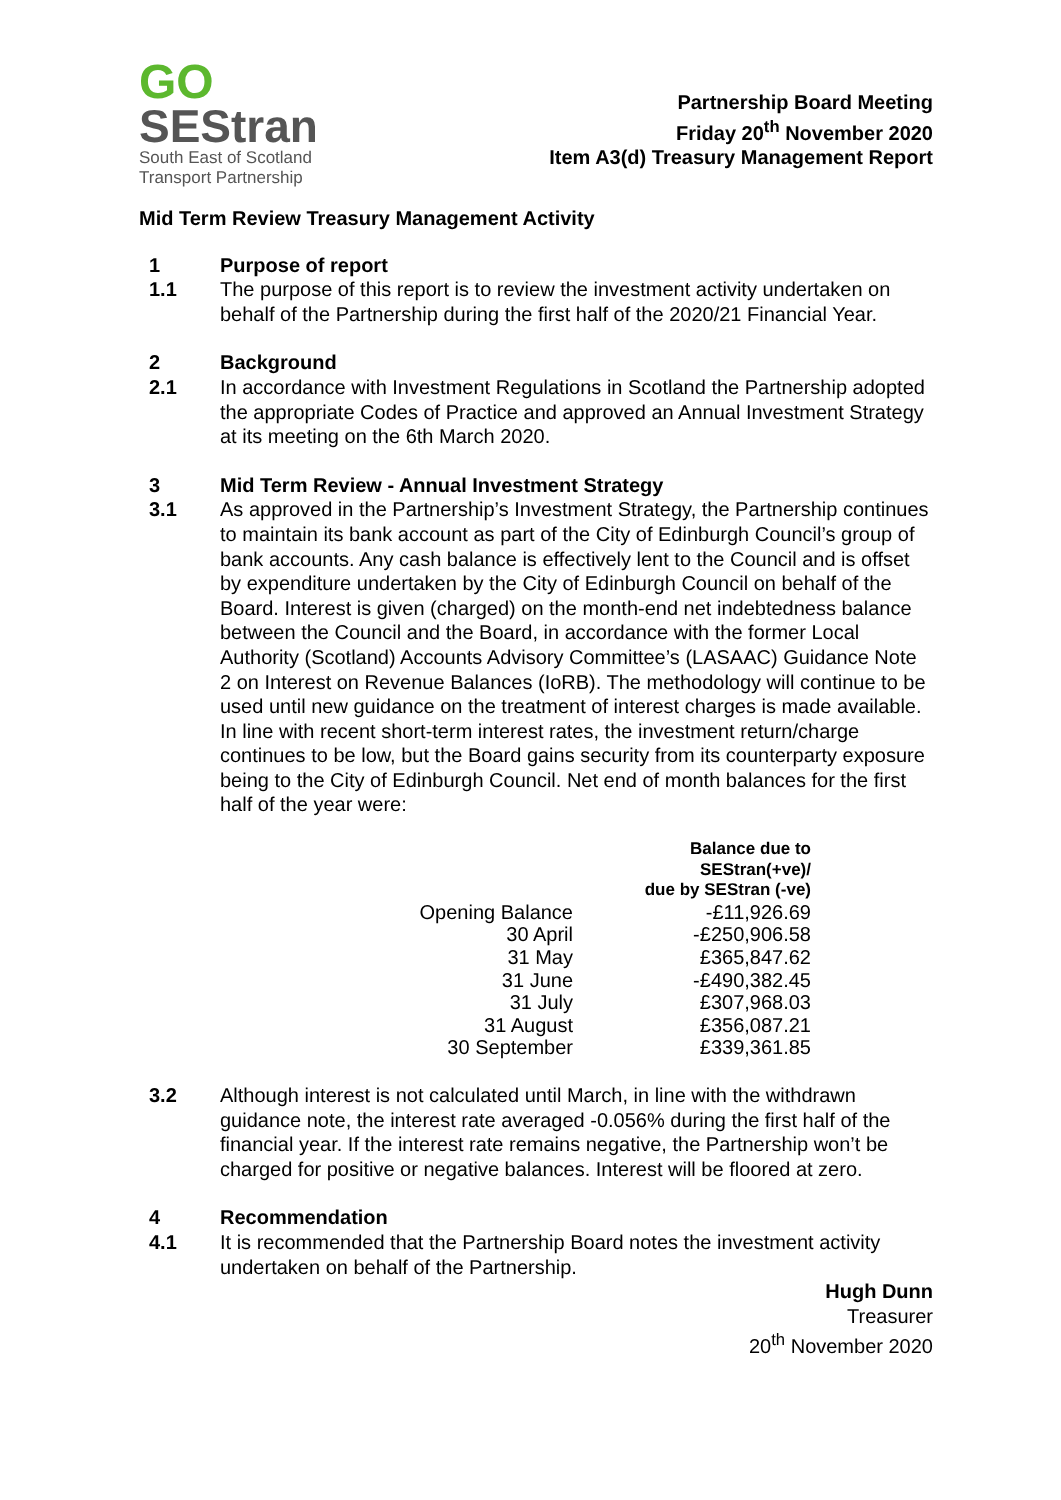GO
SEStran
South East of Scotland
Transport Partnership
Partnership Board Meeting
Friday 20<sup>th</sup> November 2020
Item A3(d) Treasury Management Report
Mid Term Review Treasury Management Activity
1 Purpose of report
1.1 The purpose of this report is to review the investment activity undertaken on behalf of the Partnership during the first half of the 2020/21 Financial Year.
2 Background
2.1 In accordance with Investment Regulations in Scotland the Partnership adopted the appropriate Codes of Practice and approved an Annual Investment Strategy at its meeting on the 6th March 2020.
3 Mid Term Review - Annual Investment Strategy
3.1 As approved in the Partnership’s Investment Strategy, the Partnership continues to maintain its bank account as part of the City of Edinburgh Council’s group of bank accounts. Any cash balance is effectively lent to the Council and is offset by expenditure undertaken by the City of Edinburgh Council on behalf of the Board. Interest is given (charged) on the month-end net indebtedness balance between the Council and the Board, in accordance with the former Local Authority (Scotland) Accounts Advisory Committee’s (LASAAC) Guidance Note 2 on Interest on Revenue Balances (IoRB). The methodology will continue to be used until new guidance on the treatment of interest charges is made available. In line with recent short-term interest rates, the investment return/charge continues to be low, but the Board gains security from its counterparty exposure being to the City of Edinburgh Council. Net end of month balances for the first half of the year were:
| | Balance due to SEStran(+ve)/ due by SEStran (-ve) |
| --- | --- |
| Opening Balance | -£11,926.69 |
| 30 April | -£250,906.58 |
| 31 May | £365,847.62 |
| 31 June | -£490,382.45 |
| 31 July | £307,968.03 |
| 31 August | £356,087.21 |
| 30 September | £339,361.85 |
3.2 Although interest is not calculated until March, in line with the withdrawn guidance note, the interest rate averaged -0.056% during the first half of the financial year. If the interest rate remains negative, the Partnership won’t be charged for positive or negative balances. Interest will be floored at zero.
4 Recommendation
4.1 It is recommended that the Partnership Board notes the investment activity undertaken on behalf of the Partnership.
Hugh Dunn
Treasurer
20<sup>th</sup> November 2020